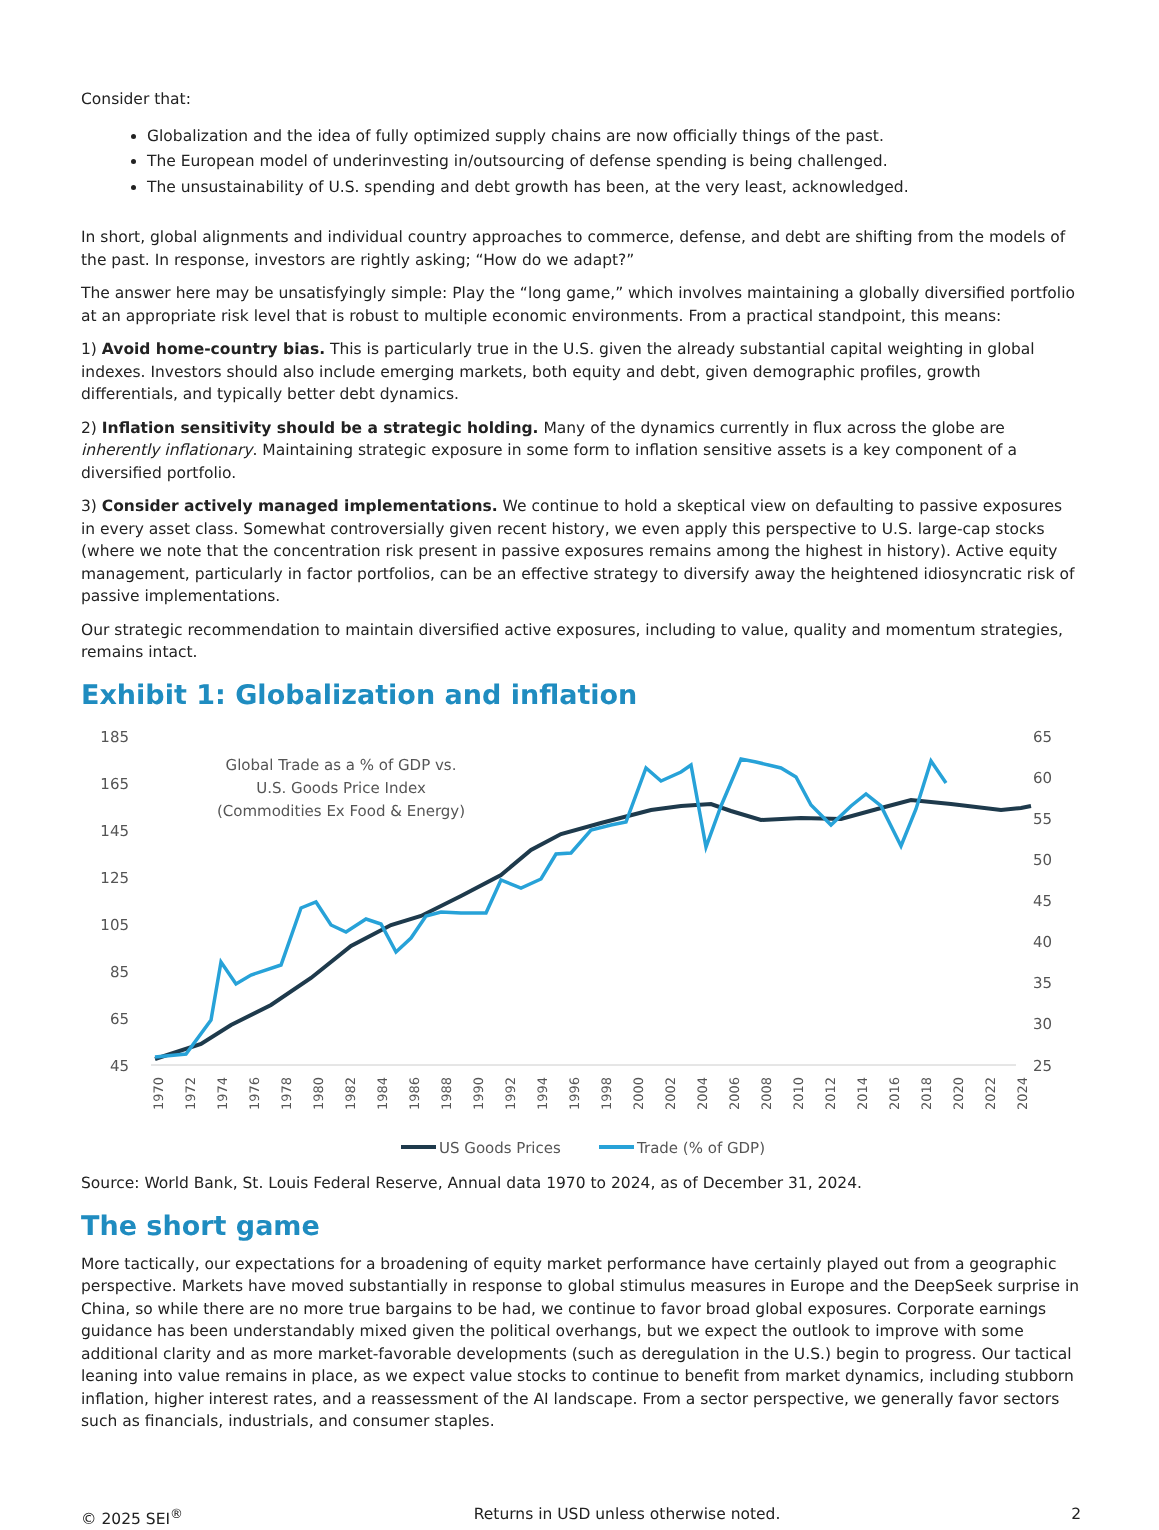Consider that:
Globalization and the idea of fully optimized supply chains are now officially things of the past.
The European model of underinvesting in/outsourcing of defense spending is being challenged.
The unsustainability of U.S. spending and debt growth has been, at the very least, acknowledged.
In short, global alignments and individual country approaches to commerce, defense, and debt are shifting from the models of the past. In response, investors are rightly asking; “How do we adapt?”
The answer here may be unsatisfyingly simple: Play the “long game,” which involves maintaining a globally diversified portfolio at an appropriate risk level that is robust to multiple economic environments. From a practical standpoint, this means:
1) Avoid home-country bias. This is particularly true in the U.S. given the already substantial capital weighting in global indexes. Investors should also include emerging markets, both equity and debt, given demographic profiles, growth differentials, and typically better debt dynamics.
2) Inflation sensitivity should be a strategic holding. Many of the dynamics currently in flux across the globe are inherently inflationary. Maintaining strategic exposure in some form to inflation sensitive assets is a key component of a diversified portfolio.
3) Consider actively managed implementations. We continue to hold a skeptical view on defaulting to passive exposures in every asset class. Somewhat controversially given recent history, we even apply this perspective to U.S. large-cap stocks (where we note that the concentration risk present in passive exposures remains among the highest in history). Active equity management, particularly in factor portfolios, can be an effective strategy to diversify away the heightened idiosyncratic risk of passive implementations.
Our strategic recommendation to maintain diversified active exposures, including to value, quality and momentum strategies, remains intact.
Exhibit 1: Globalization and inflation
185
165
145
125
105
85
65
45
65
60
55
50
45
40
35
30
25
Global Trade as a % of GDP vs.
U.S. Goods Price Index
(Commodities Ex Food & Energy)
1970
1972
1974
1976
1978
1980
1982
1984
1986
1988
1990
1992
1994
1996
1998
2000
2002
2004
2006
2008
2010
2012
2014
2016
2018
2020
2022
2024
US Goods Prices
Trade (% of GDP)
Source: World Bank, St. Louis Federal Reserve, Annual data 1970 to 2024, as of December 31, 2024.
The short game
More tactically, our expectations for a broadening of equity market performance have certainly played out from a geographic perspective. Markets have moved substantially in response to global stimulus measures in Europe and the DeepSeek surprise in China, so while there are no more true bargains to be had, we continue to favor broad global exposures. Corporate earnings guidance has been understandably mixed given the political overhangs, but we expect the outlook to improve with some additional clarity and as more market-favorable developments (such as deregulation in the U.S.) begin to progress. Our tactical leaning into value remains in place, as we expect value stocks to continue to benefit from market dynamics, including stubborn inflation, higher interest rates, and a reassessment of the AI landscape. From a sector perspective, we generally favor sectors such as financials, industrials, and consumer staples.
© 2025 SEI<sup>®</sup> Returns in USD unless otherwise noted. 2